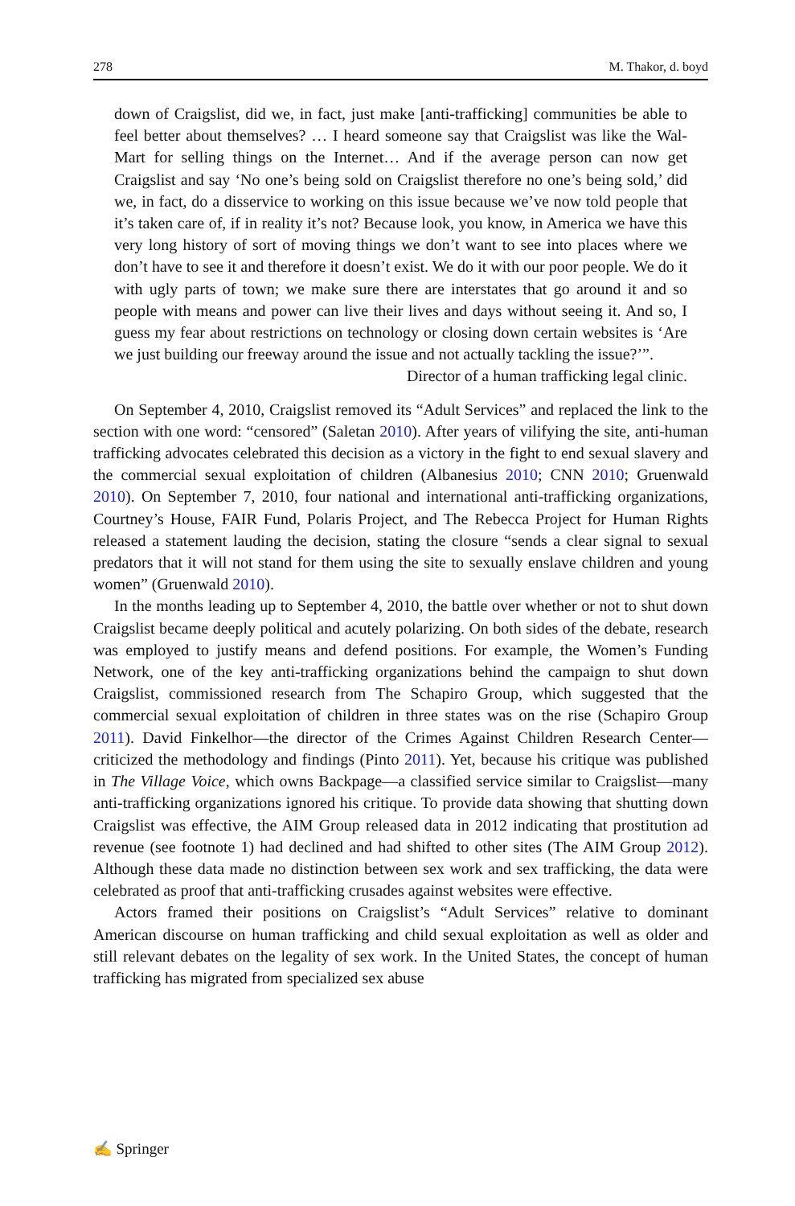278 M. Thakor, d. boyd
down of Craigslist, did we, in fact, just make [anti-trafficking] communities be able to feel better about themselves? … I heard someone say that Craigslist was like the Wal-Mart for selling things on the Internet… And if the average person can now get Craigslist and say ‘No one’s being sold on Craigslist therefore no one’s being sold,’ did we, in fact, do a disservice to working on this issue because we’ve now told people that it’s taken care of, if in reality it’s not? Because look, you know, in America we have this very long history of sort of moving things we don’t want to see into places where we don’t have to see it and therefore it doesn’t exist. We do it with our poor people. We do it with ugly parts of town; we make sure there are interstates that go around it and so people with means and power can live their lives and days without seeing it. And so, I guess my fear about restrictions on technology or closing down certain websites is ‘Are we just building our freeway around the issue and not actually tackling the issue?’”.
Director of a human trafficking legal clinic.
On September 4, 2010, Craigslist removed its “Adult Services” and replaced the link to the section with one word: “censored” (Saletan 2010). After years of vilifying the site, anti-human trafficking advocates celebrated this decision as a victory in the fight to end sexual slavery and the commercial sexual exploitation of children (Albanesius 2010; CNN 2010; Gruenwald 2010). On September 7, 2010, four national and international anti-trafficking organizations, Courtney’s House, FAIR Fund, Polaris Project, and The Rebecca Project for Human Rights released a statement lauding the decision, stating the closure “sends a clear signal to sexual predators that it will not stand for them using the site to sexually enslave children and young women” (Gruenwald 2010).
In the months leading up to September 4, 2010, the battle over whether or not to shut down Craigslist became deeply political and acutely polarizing. On both sides of the debate, research was employed to justify means and defend positions. For example, the Women’s Funding Network, one of the key anti-trafficking organizations behind the campaign to shut down Craigslist, commissioned research from The Schapiro Group, which suggested that the commercial sexual exploitation of children in three states was on the rise (Schapiro Group 2011). David Finkelhor—the director of the Crimes Against Children Research Center—criticized the methodology and findings (Pinto 2011). Yet, because his critique was published in The Village Voice, which owns Backpage—a classified service similar to Craigslist—many anti-trafficking organizations ignored his critique. To provide data showing that shutting down Craigslist was effective, the AIM Group released data in 2012 indicating that prostitution ad revenue (see footnote 1) had declined and had shifted to other sites (The AIM Group 2012). Although these data made no distinction between sex work and sex trafficking, the data were celebrated as proof that anti-trafficking crusades against websites were effective.
Actors framed their positions on Craigslist’s “Adult Services” relative to dominant American discourse on human trafficking and child sexual exploitation as well as older and still relevant debates on the legality of sex work. In the United States, the concept of human trafficking has migrated from specialized sex abuse
✍ Springer